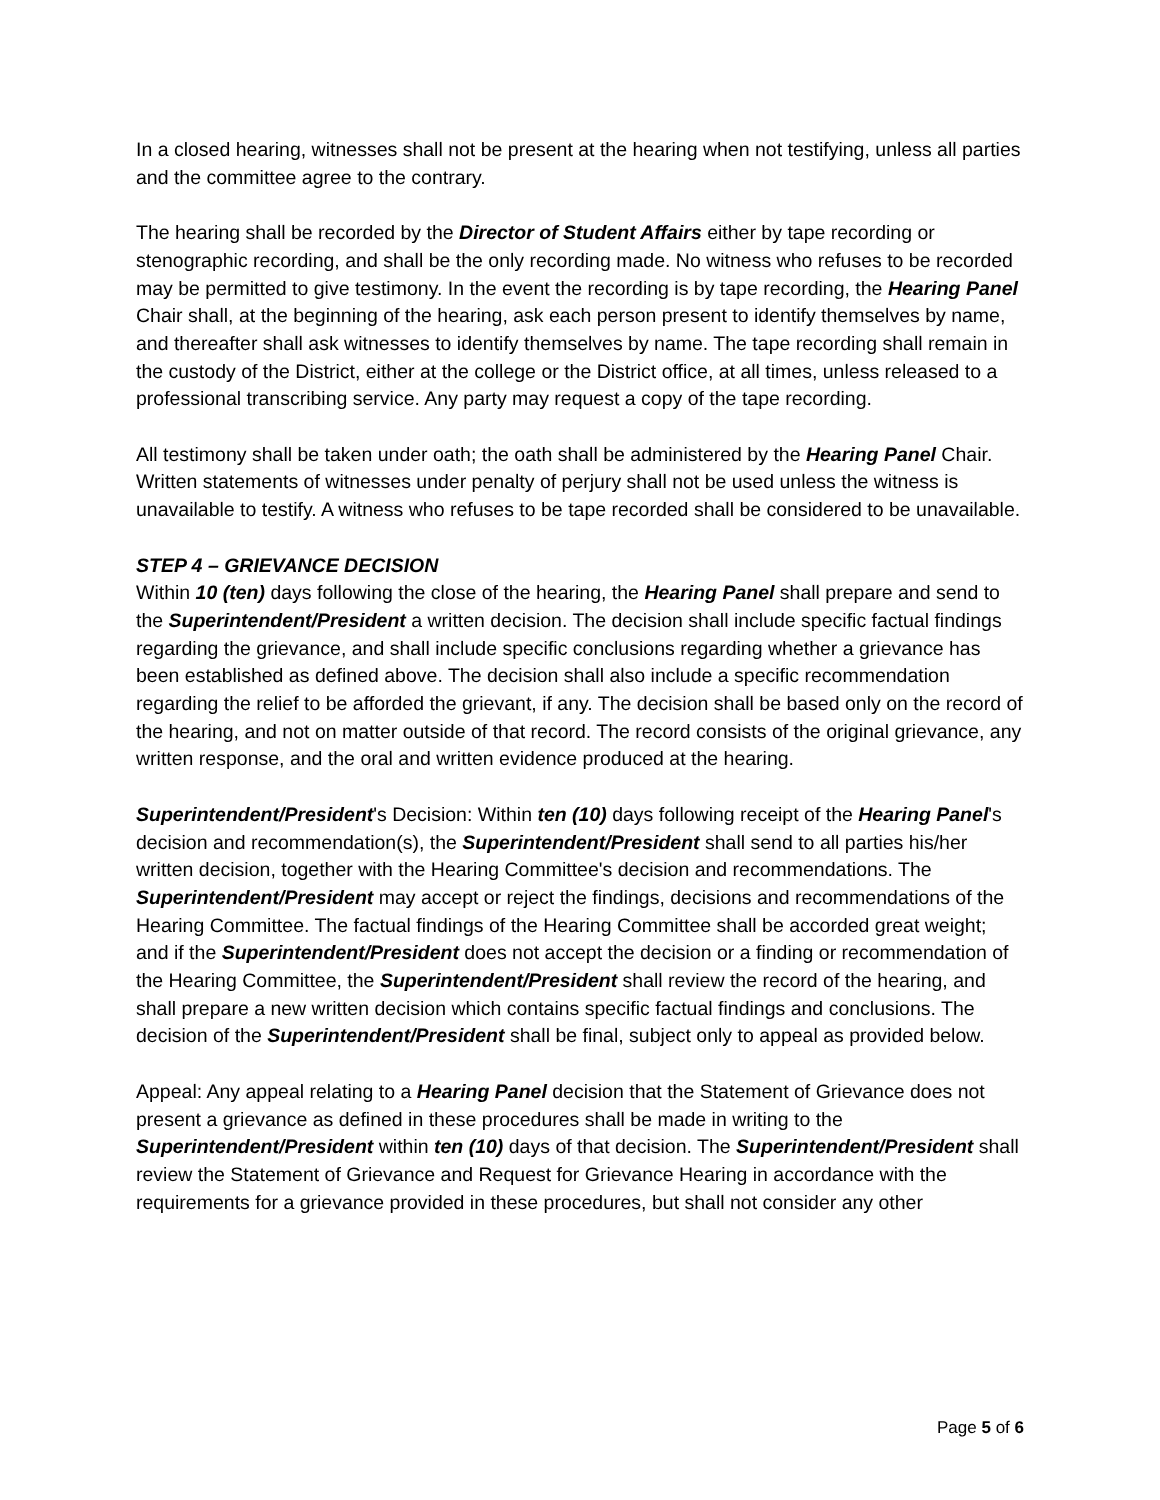In a closed hearing, witnesses shall not be present at the hearing when not testifying, unless all parties and the committee agree to the contrary.
The hearing shall be recorded by the Director of Student Affairs either by tape recording or stenographic recording, and shall be the only recording made. No witness who refuses to be recorded may be permitted to give testimony. In the event the recording is by tape recording, the Hearing Panel Chair shall, at the beginning of the hearing, ask each person present to identify themselves by name, and thereafter shall ask witnesses to identify themselves by name. The tape recording shall remain in the custody of the District, either at the college or the District office, at all times, unless released to a professional transcribing service. Any party may request a copy of the tape recording.
All testimony shall be taken under oath; the oath shall be administered by the Hearing Panel Chair. Written statements of witnesses under penalty of perjury shall not be used unless the witness is unavailable to testify. A witness who refuses to be tape recorded shall be considered to be unavailable.
STEP 4 – GRIEVANCE DECISION
Within 10 (ten) days following the close of the hearing, the Hearing Panel shall prepare and send to the Superintendent/President a written decision. The decision shall include specific factual findings regarding the grievance, and shall include specific conclusions regarding whether a grievance has been established as defined above. The decision shall also include a specific recommendation regarding the relief to be afforded the grievant, if any. The decision shall be based only on the record of the hearing, and not on matter outside of that record. The record consists of the original grievance, any written response, and the oral and written evidence produced at the hearing.
Superintendent/President's Decision: Within ten (10) days following receipt of the Hearing Panel's decision and recommendation(s), the Superintendent/President shall send to all parties his/her written decision, together with the Hearing Committee's decision and recommendations. The Superintendent/President may accept or reject the findings, decisions and recommendations of the Hearing Committee. The factual findings of the Hearing Committee shall be accorded great weight; and if the Superintendent/President does not accept the decision or a finding or recommendation of the Hearing Committee, the Superintendent/President shall review the record of the hearing, and shall prepare a new written decision which contains specific factual findings and conclusions. The decision of the Superintendent/President shall be final, subject only to appeal as provided below.
Appeal: Any appeal relating to a Hearing Panel decision that the Statement of Grievance does not present a grievance as defined in these procedures shall be made in writing to the Superintendent/President within ten (10) days of that decision. The Superintendent/President shall review the Statement of Grievance and Request for Grievance Hearing in accordance with the requirements for a grievance provided in these procedures, but shall not consider any other
Page 5 of 6